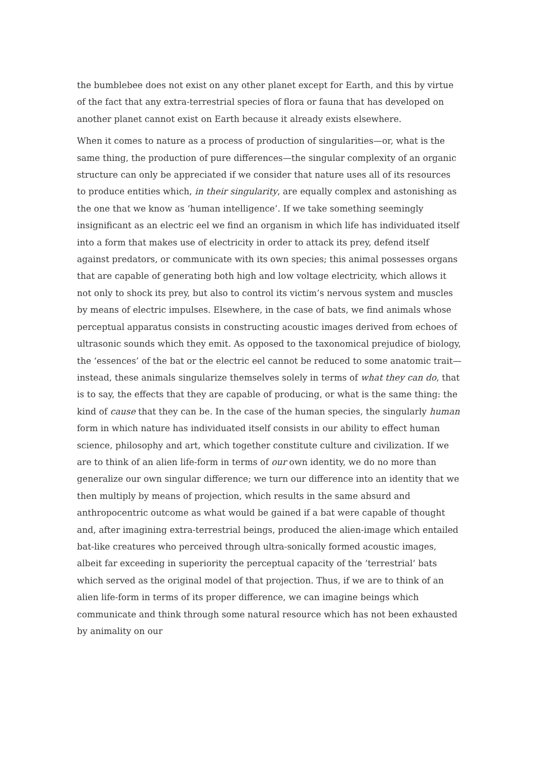the bumblebee does not exist on any other planet except for Earth, and this by virtue of the fact that any extra-terrestrial species of flora or fauna that has developed on another planet cannot exist on Earth because it already exists elsewhere.
When it comes to nature as a process of production of singularities—or, what is the same thing, the production of pure differences—the singular complexity of an organic structure can only be appreciated if we consider that nature uses all of its resources to produce entities which, in their singularity, are equally complex and astonishing as the one that we know as ‘human intelligence’. If we take something seemingly insignificant as an electric eel we find an organism in which life has individuated itself into a form that makes use of electricity in order to attack its prey, defend itself against predators, or communicate with its own species; this animal possesses organs that are capable of generating both high and low voltage electricity, which allows it not only to shock its prey, but also to control its victim’s nervous system and muscles by means of electric impulses. Elsewhere, in the case of bats, we find animals whose perceptual apparatus consists in constructing acoustic images derived from echoes of ultrasonic sounds which they emit. As opposed to the taxonomical prejudice of biology, the ‘essences’ of the bat or the electric eel cannot be reduced to some anatomic trait—instead, these animals singularize themselves solely in terms of what they can do, that is to say, the effects that they are capable of producing, or what is the same thing: the kind of cause that they can be. In the case of the human species, the singularly human form in which nature has individuated itself consists in our ability to effect human science, philosophy and art, which together constitute culture and civilization. If we are to think of an alien life-form in terms of our own identity, we do no more than generalize our own singular difference; we turn our difference into an identity that we then multiply by means of projection, which results in the same absurd and anthropocentric outcome as what would be gained if a bat were capable of thought and, after imagining extra-terrestrial beings, produced the alien-image which entailed bat-like creatures who perceived through ultra-sonically formed acoustic images, albeit far exceeding in superiority the perceptual capacity of the ‘terrestrial’ bats which served as the original model of that projection. Thus, if we are to think of an alien life-form in terms of its proper difference, we can imagine beings which communicate and think through some natural resource which has not been exhausted by animality on our